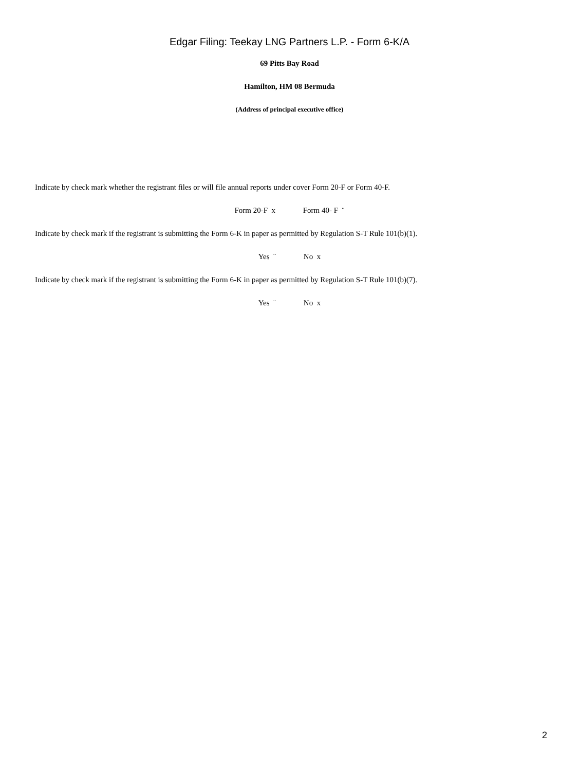Edgar Filing: Teekay LNG Partners L.P. - Form 6-K/A
69 Pitts Bay Road
Hamilton, HM 08 Bermuda
(Address of principal executive office)
Indicate by check mark whether the registrant files or will file annual reports under cover Form 20-F or Form 40-F.
Form 20-F x Form 40- F ¨
Indicate by check mark if the registrant is submitting the Form 6-K in paper as permitted by Regulation S-T Rule 101(b)(1).
Yes ¨ No x
Indicate by check mark if the registrant is submitting the Form 6-K in paper as permitted by Regulation S-T Rule 101(b)(7).
Yes ¨ No x
2